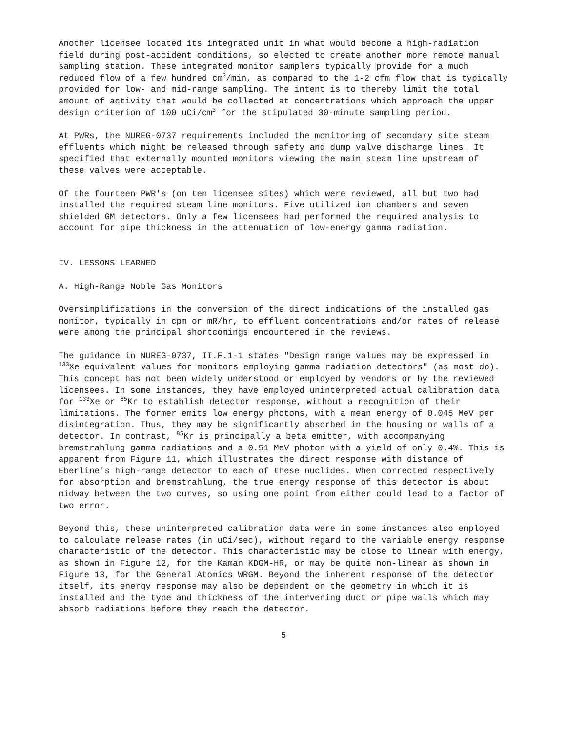Another licensee located its integrated unit in what would become a high-radiation field during post-accident conditions, so elected to create another more remote manual sampling station. These integrated monitor samplers typically provide for a much reduced flow of a few hundred cm<sup>3</sup>/min, as compared to the 1-2 cfm flow that is typically provided for low- and mid-range sampling. The intent is to thereby limit the total amount of activity that would be collected at concentrations which approach the upper design criterion of 100 uCi/cm<sup>3</sup> for the stipulated 30-minute sampling period.
At PWRs, the NUREG-0737 requirements included the monitoring of secondary site steam effluents which might be released through safety and dump valve discharge lines. It specified that externally mounted monitors viewing the main steam line upstream of these valves were acceptable.
Of the fourteen PWR's (on ten licensee sites) which were reviewed, all but two had installed the required steam line monitors. Five utilized ion chambers and seven shielded GM detectors. Only a few licensees had performed the required analysis to account for pipe thickness in the attenuation of low-energy gamma radiation.
IV. LESSONS LEARNED
A. High-Range Noble Gas Monitors
Oversimplifications in the conversion of the direct indications of the installed gas monitor, typically in cpm or mR/hr, to effluent concentrations and/or rates of release were among the principal shortcomings encountered in the reviews.
The guidance in NUREG-0737, II.F.1-1 states "Design range values may be expressed in <sup>133</sup>Xe equivalent values for monitors employing gamma radiation detectors" (as most do). This concept has not been widely understood or employed by vendors or by the reviewed licensees. In some instances, they have employed uninterpreted actual calibration data for <sup>133</sup>Xe or <sup>85</sup>Kr to establish detector response, without a recognition of their limitations. The former emits low energy photons, with a mean energy of 0.045 MeV per disintegration. Thus, they may be significantly absorbed in the housing or walls of a detector. In contrast, <sup>85</sup>Kr is principally a beta emitter, with accompanying bremstrahlung gamma radiations and a 0.51 MeV photon with a yield of only 0.4%. This is apparent from Figure 11, which illustrates the direct response with distance of Eberline's high-range detector to each of these nuclides. When corrected respectively for absorption and bremstrahlung, the true energy response of this detector is about midway between the two curves, so using one point from either could lead to a factor of two error.
Beyond this, these uninterpreted calibration data were in some instances also employed to calculate release rates (in uCi/sec), without regard to the variable energy response characteristic of the detector. This characteristic may be close to linear with energy, as shown in Figure 12, for the Kaman KDGM-HR, or may be quite non-linear as shown in Figure 13, for the General Atomics WRGM. Beyond the inherent response of the detector itself, its energy response may also be dependent on the geometry in which it is installed and the type and thickness of the intervening duct or pipe walls which may absorb radiations before they reach the detector.
5